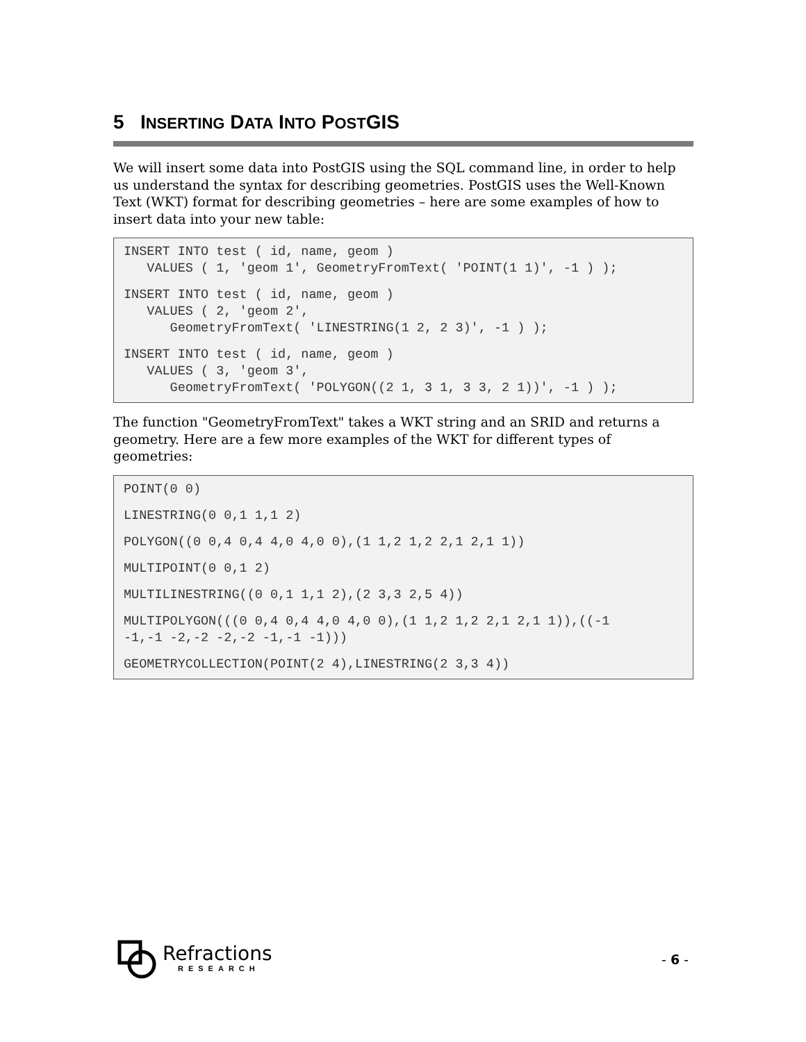5 INSERTING DATA INTO POSTGIS
We will insert some data into PostGIS using the SQL command line, in order to help us understand the syntax for describing geometries. PostGIS uses the Well-Known Text (WKT) format for describing geometries – here are some examples of how to insert data into your new table:
INSERT INTO test ( id, name, geom ) VALUES ( 1, 'geom 1', GeometryFromText( 'POINT(1 1)', -1 ) );
INSERT INTO test ( id, name, geom ) VALUES ( 2, 'geom 2', GeometryFromText( 'LINESTRING(1 2, 2 3)', -1 ) );
INSERT INTO test ( id, name, geom ) VALUES ( 3, 'geom 3', GeometryFromText( 'POLYGON((2 1, 3 1, 3 3, 2 1))', -1 ) );
The function "GeometryFromText" takes a WKT string and an SRID and returns a geometry. Here are a few more examples of the WKT for different types of geometries:
POINT(0 0)
LINESTRING(0 0,1 1,1 2)
POLYGON((0 0,4 0,4 4,0 4,0 0),(1 1,2 1,2 2,1 2,1 1))
MULTIPOINT(0 0,1 2)
MULTILINESTRING((0 0,1 1,1 2),(2 3,3 2,5 4))
MULTIPOLYGON(((0 0,4 0,4 4,0 4,0 0),(1 1,2 1,2 2,1 2,1 1)),((-1 -1,-1 -2,-2 -2,-2 -1,-1 -1)))
GEOMETRYCOLLECTION(POINT(2 4),LINESTRING(2 3,3 4))
Refractions
RESEARCH
- 6 -